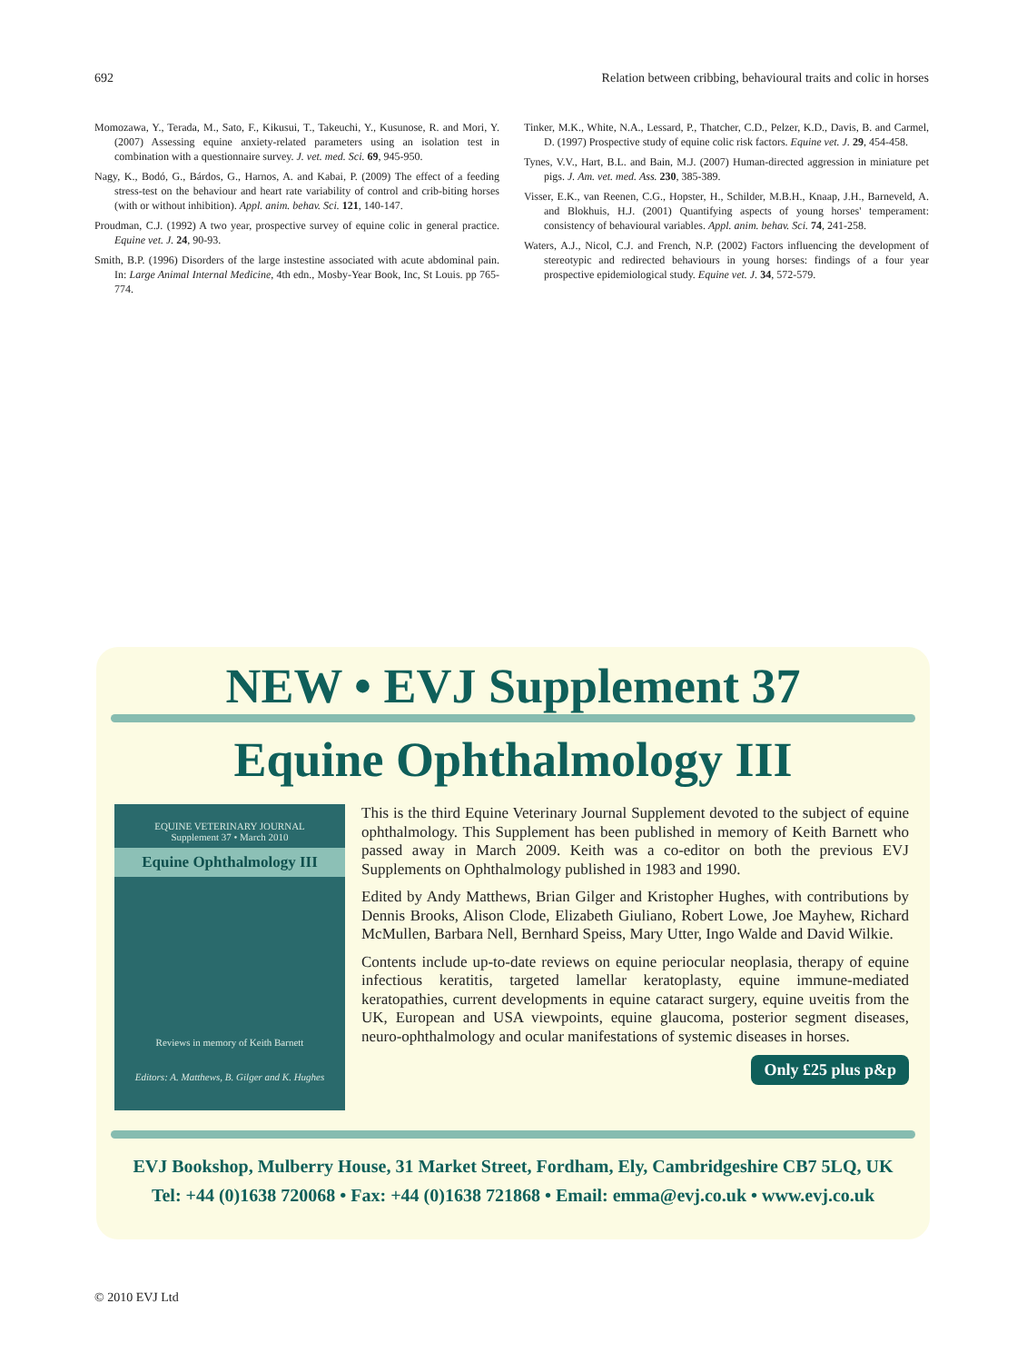692 Relation between cribbing, behavioural traits and colic in horses
Momozawa, Y., Terada, M., Sato, F., Kikusui, T., Takeuchi, Y., Kusunose, R. and Mori, Y. (2007) Assessing equine anxiety-related parameters using an isolation test in combination with a questionnaire survey. J. vet. med. Sci. 69, 945-950.
Nagy, K., Bodó, G., Bárdos, G., Harnos, A. and Kabai, P. (2009) The effect of a feeding stress-test on the behaviour and heart rate variability of control and crib-biting horses (with or without inhibition). Appl. anim. behav. Sci. 121, 140-147.
Proudman, C.J. (1992) A two year, prospective survey of equine colic in general practice. Equine vet. J. 24, 90-93.
Smith, B.P. (1996) Disorders of the large instestine associated with acute abdominal pain. In: Large Animal Internal Medicine, 4th edn., Mosby-Year Book, Inc, St Louis. pp 765-774.
Tinker, M.K., White, N.A., Lessard, P., Thatcher, C.D., Pelzer, K.D., Davis, B. and Carmel, D. (1997) Prospective study of equine colic risk factors. Equine vet. J. 29, 454-458.
Tynes, V.V., Hart, B.L. and Bain, M.J. (2007) Human-directed aggression in miniature pet pigs. J. Am. vet. med. Ass. 230, 385-389.
Visser, E.K., van Reenen, C.G., Hopster, H., Schilder, M.B.H., Knaap, J.H., Barneveld, A. and Blokhuis, H.J. (2001) Quantifying aspects of young horses' temperament: consistency of behavioural variables. Appl. anim. behav. Sci. 74, 241-258.
Waters, A.J., Nicol, C.J. and French, N.P. (2002) Factors influencing the development of stereotypic and redirected behaviours in young horses: findings of a four year prospective epidemiological study. Equine vet. J. 34, 572-579.
NEW • EVJ Supplement 37
Equine Ophthalmology III
EQUINE VETERINARY JOURNAL
Supplement 37 • March 2010
Equine Ophthalmology III
Reviews in memory of Keith Barnett
Editors: A. Matthews, B. Gilger and K. Hughes
This is the third Equine Veterinary Journal Supplement devoted to the subject of equine ophthalmology. This Supplement has been published in memory of Keith Barnett who passed away in March 2009. Keith was a co-editor on both the previous EVJ Supplements on Ophthalmology published in 1983 and 1990.
Edited by Andy Matthews, Brian Gilger and Kristopher Hughes, with contributions by Dennis Brooks, Alison Clode, Elizabeth Giuliano, Robert Lowe, Joe Mayhew, Richard McMullen, Barbara Nell, Bernhard Speiss, Mary Utter, Ingo Walde and David Wilkie.
Contents include up-to-date reviews on equine periocular neoplasia, therapy of equine infectious keratitis, targeted lamellar keratoplasty, equine immune-mediated keratopathies, current developments in equine cataract surgery, equine uveitis from the UK, European and USA viewpoints, equine glaucoma, posterior segment diseases, neuro-ophthalmology and ocular manifestations of systemic diseases in horses.
Only £25 plus p&p
EVJ Bookshop, Mulberry House, 31 Market Street, Fordham, Ely, Cambridgeshire CB7 5LQ, UK
Tel: +44 (0)1638 720068 • Fax: +44 (0)1638 721868 • Email: emma@evj.co.uk • www.evj.co.uk
© 2010 EVJ Ltd